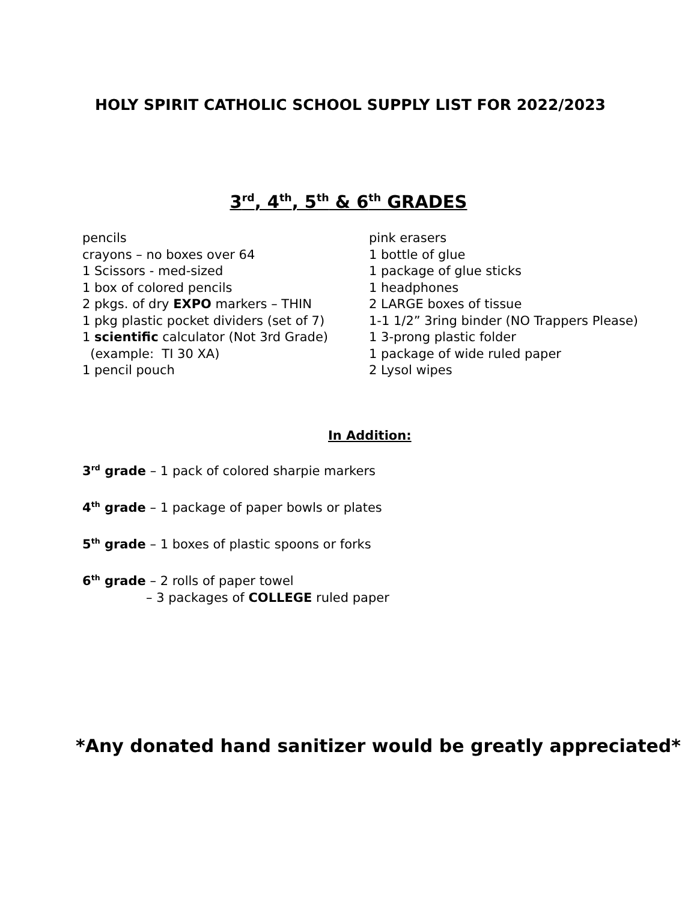HOLY SPIRIT CATHOLIC SCHOOL SUPPLY LIST FOR 2022/2023
3<sup>rd</sup>, 4<sup>th</sup>, 5<sup>th</sup> & 6<sup>th</sup> GRADES
pencils
crayons – no boxes over 64
1 Scissors - med-sized
1 box of colored pencils
2 pkgs. of dry EXPO markers – THIN
1 pkg plastic pocket dividers (set of 7)
1 scientific calculator (Not 3rd Grade)
(example: TI 30 XA)
1 pencil pouch
pink erasers
1 bottle of glue
1 package of glue sticks
1 headphones
2 LARGE boxes of tissue
1-1 1/2” 3ring binder (NO Trappers Please)
1 3-prong plastic folder
1 package of wide ruled paper
2 Lysol wipes
In Addition:
3<sup>rd</sup> grade – 1 pack of colored sharpie markers
4<sup>th</sup> grade – 1 package of paper bowls or plates
5<sup>th</sup> grade – 1 boxes of plastic spoons or forks
6<sup>th</sup> grade – 2 rolls of paper towel
– 3 packages of COLLEGE ruled paper
*Any donated hand sanitizer would be greatly appreciated*